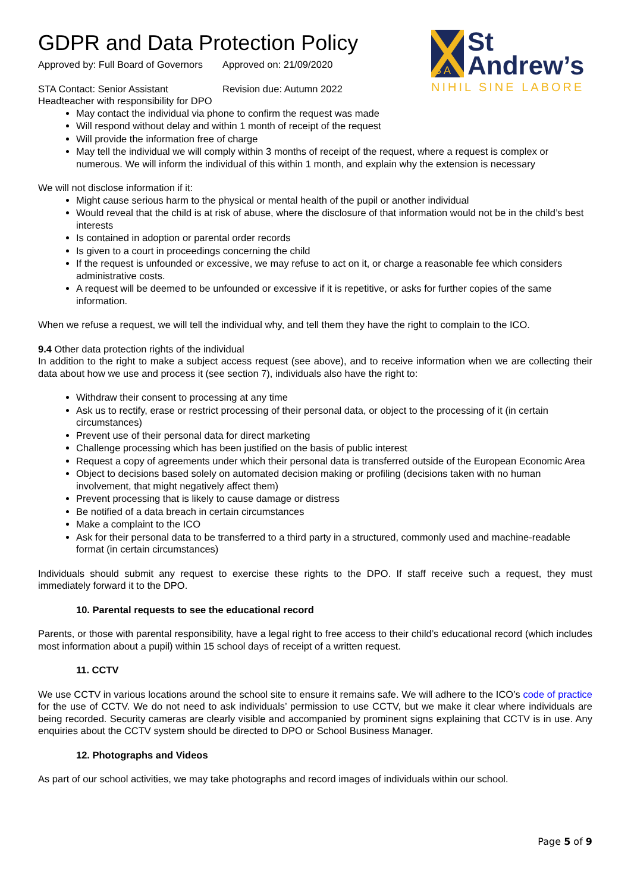S A
St
Andrew’s
NIHIL SINE LABORE
GDPR and Data Protection Policy
Approved by: Full Board of Governors Approved on: 21/09/2020
STA Contact: Senior Assistant Headteacher with responsibility for DPO
Revision due: Autumn 2022
May contact the individual via phone to confirm the request was made
Will respond without delay and within 1 month of receipt of the request
Will provide the information free of charge
May tell the individual we will comply within 3 months of receipt of the request, where a request is complex or numerous. We will inform the individual of this within 1 month, and explain why the extension is necessary
We will not disclose information if it:
Might cause serious harm to the physical or mental health of the pupil or another individual
Would reveal that the child is at risk of abuse, where the disclosure of that information would not be in the child’s best interests
Is contained in adoption or parental order records
Is given to a court in proceedings concerning the child
If the request is unfounded or excessive, we may refuse to act on it, or charge a reasonable fee which considers administrative costs.
A request will be deemed to be unfounded or excessive if it is repetitive, or asks for further copies of the same information.
When we refuse a request, we will tell the individual why, and tell them they have the right to complain to the ICO.
9.4 Other data protection rights of the individual
In addition to the right to make a subject access request (see above), and to receive information when we are collecting their data about how we use and process it (see section 7), individuals also have the right to:
Withdraw their consent to processing at any time
Ask us to rectify, erase or restrict processing of their personal data, or object to the processing of it (in certain circumstances)
Prevent use of their personal data for direct marketing
Challenge processing which has been justified on the basis of public interest
Request a copy of agreements under which their personal data is transferred outside of the European Economic Area
Object to decisions based solely on automated decision making or profiling (decisions taken with no human involvement, that might negatively affect them)
Prevent processing that is likely to cause damage or distress
Be notified of a data breach in certain circumstances
Make a complaint to the ICO
Ask for their personal data to be transferred to a third party in a structured, commonly used and machine-readable format (in certain circumstances)
Individuals should submit any request to exercise these rights to the DPO. If staff receive such a request, they must immediately forward it to the DPO.
10. Parental requests to see the educational record
Parents, or those with parental responsibility, have a legal right to free access to their child’s educational record (which includes most information about a pupil) within 15 school days of receipt of a written request.
11. CCTV
We use CCTV in various locations around the school site to ensure it remains safe. We will adhere to the ICO’s code of practice for the use of CCTV. We do not need to ask individuals’ permission to use CCTV, but we make it clear where individuals are being recorded. Security cameras are clearly visible and accompanied by prominent signs explaining that CCTV is in use. Any enquiries about the CCTV system should be directed to DPO or School Business Manager.
12. Photographs and Videos
As part of our school activities, we may take photographs and record images of individuals within our school.
Page 5 of 9